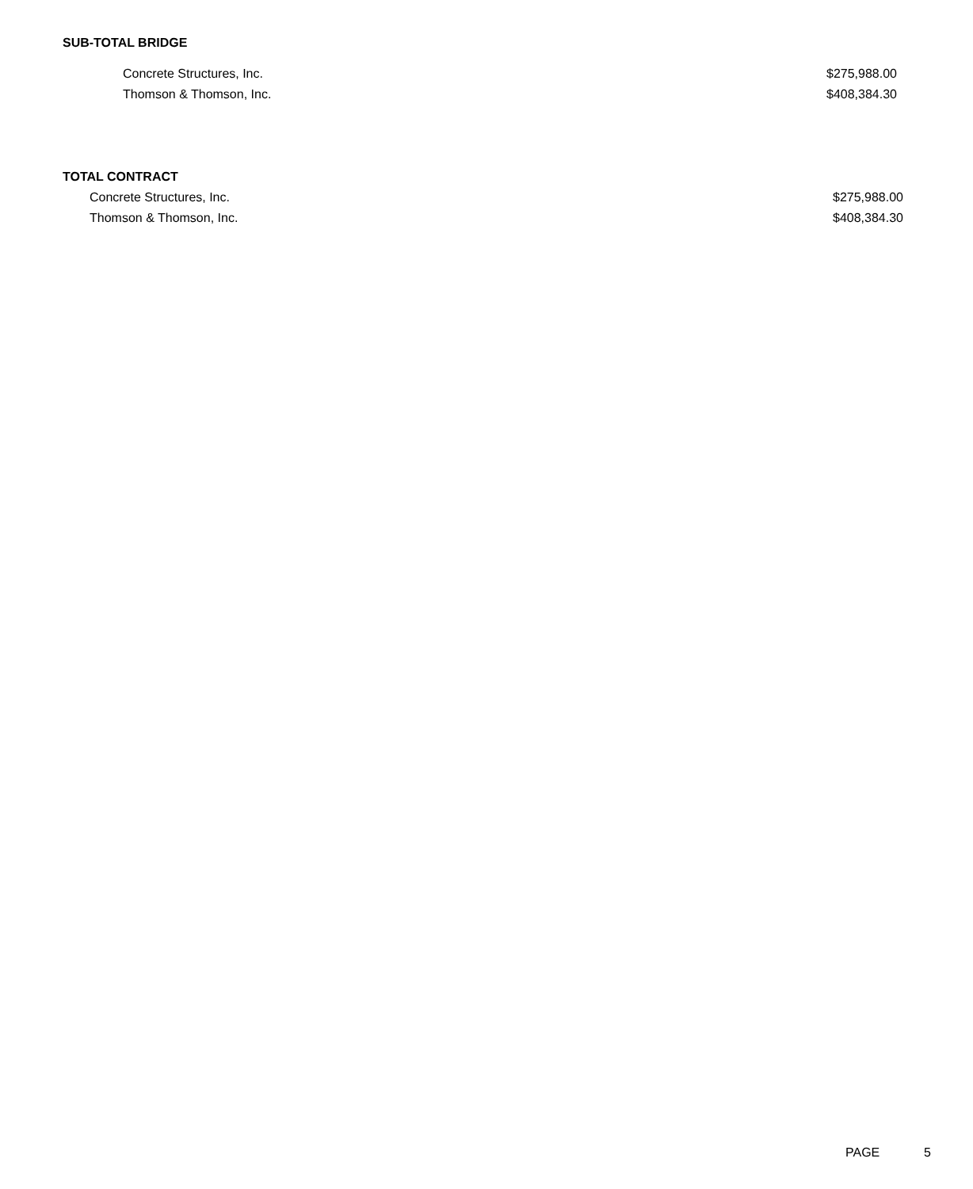SUB-TOTAL BRIDGE
| Concrete Structures, Inc. | $275,988.00 |
| Thomson & Thomson, Inc. | $408,384.30 |
TOTAL CONTRACT
| Concrete Structures, Inc. | $275,988.00 |
| Thomson & Thomson, Inc. | $408,384.30 |
PAGE 5